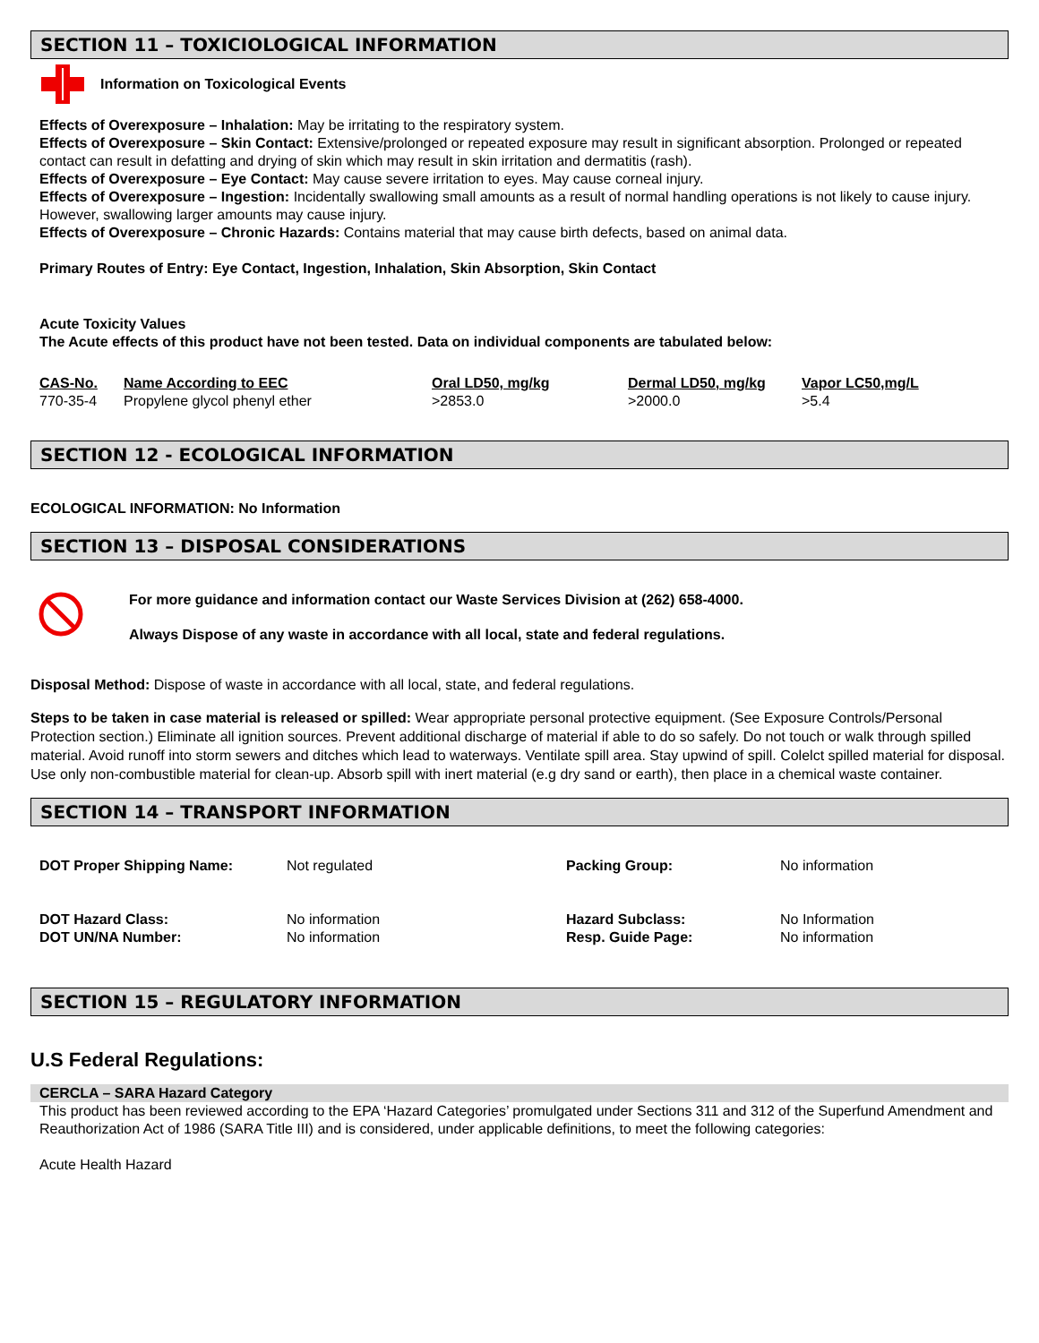SECTION 11 – TOXICIOLOGICAL INFORMATION
Information on Toxicological Events
Effects of Overexposure – Inhalation: May be irritating to the respiratory system.
Effects of Overexposure – Skin Contact: Extensive/prolonged or repeated exposure may result in significant absorption. Prolonged or repeated contact can result in defatting and drying of skin which may result in skin irritation and dermatitis (rash).
Effects of Overexposure – Eye Contact: May cause severe irritation to eyes. May cause corneal injury.
Effects of Overexposure – Ingestion: Incidentally swallowing small amounts as a result of normal handling operations is not likely to cause injury. However, swallowing larger amounts may cause injury.
Effects of Overexposure – Chronic Hazards: Contains material that may cause birth defects, based on animal data.
Primary Routes of Entry: Eye Contact, Ingestion, Inhalation, Skin Absorption, Skin Contact
Acute Toxicity Values
The Acute effects of this product have not been tested. Data on individual components are tabulated below:
| CAS-No. | Name According to EEC | Oral LD50, mg/kg | Dermal LD50, mg/kg | Vapor LC50,mg/L |
| 770-35-4 | Propylene glycol phenyl ether | >2853.0 | >2000.0 | >5.4 |
SECTION 12 - ECOLOGICAL INFORMATION
ECOLOGICAL INFORMATION: No Information
SECTION 13 – DISPOSAL CONSIDERATIONS
For more guidance and information contact our Waste Services Division at (262) 658-4000.
Always Dispose of any waste in accordance with all local, state and federal regulations.
Disposal Method: Dispose of waste in accordance with all local, state, and federal regulations.
Steps to be taken in case material is released or spilled: Wear appropriate personal protective equipment. (See Exposure Controls/Personal Protection section.) Eliminate all ignition sources. Prevent additional discharge of material if able to do so safely. Do not touch or walk through spilled material. Avoid runoff into storm sewers and ditches which lead to waterways. Ventilate spill area. Stay upwind of spill. Colelct spilled material for disposal. Use only non-combustible material for clean-up. Absorb spill with inert material (e.g dry sand or earth), then place in a chemical waste container.
SECTION 14 – TRANSPORT INFORMATION
| DOT Proper Shipping Name: | Not regulated | Packing Group: | No information |
| DOT Hazard Class: DOT UN/NA Number: | No information No information | Hazard Subclass: Resp. Guide Page: | No Information No information |
SECTION 15 – REGULATORY INFORMATION
U.S Federal Regulations:
CERCLA – SARA Hazard Category
This product has been reviewed according to the EPA ‘Hazard Categories’ promulgated under Sections 311 and 312 of the Superfund Amendment and Reauthorization Act of 1986 (SARA Title III) and is considered, under applicable definitions, to meet the following categories:
Acute Health Hazard